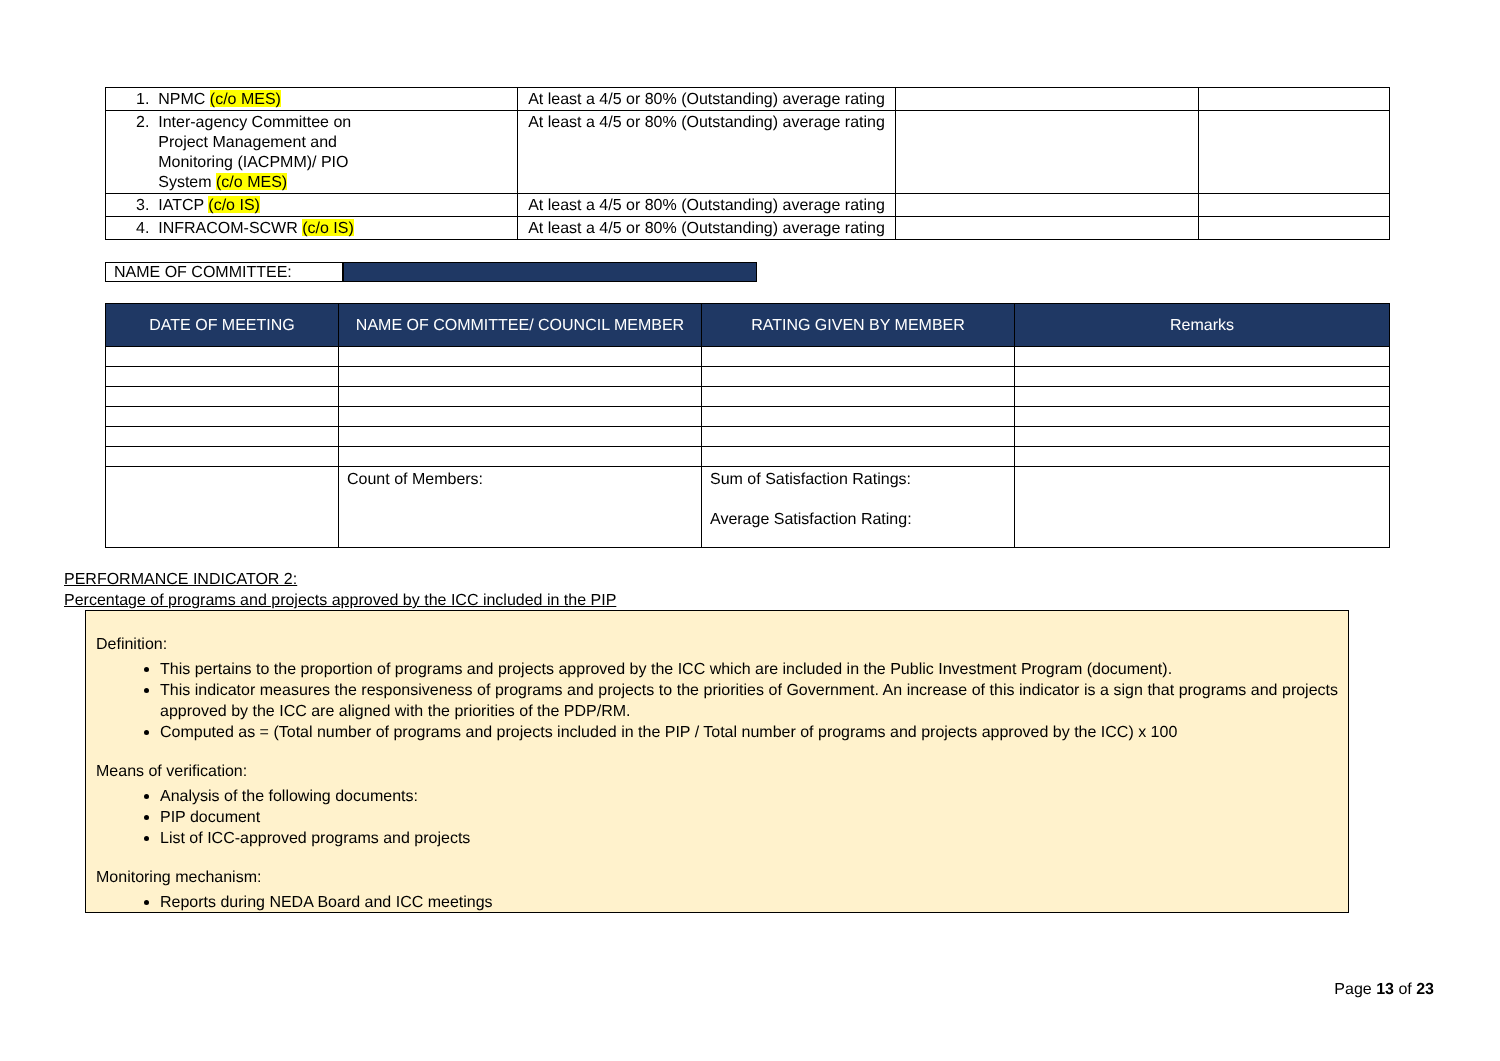| 1. NPMC (c/o MES) | At least a 4/5 or 80% (Outstanding) average rating | | |
| 2. Inter-agency Committee on Project Management and Monitoring (IACPMM)/ PIO System (c/o MES) | At least a 4/5 or 80% (Outstanding) average rating | | |
| 3. IATCP (c/o IS) | At least a 4/5 or 80% (Outstanding) average rating | | |
| 4. INFRACOM-SCWR (c/o IS) | At least a 4/5 or 80% (Outstanding) average rating | | |
NAME OF COMMITTEE:
| DATE OF MEETING | NAME OF COMMITTEE/ COUNCIL MEMBER | RATING GIVEN BY MEMBER | Remarks |
| --- | --- | --- | --- |
| | Count of Members: | Sum of Satisfaction Ratings: Average Satisfaction Rating: | |
PERFORMANCE INDICATOR 2:
Percentage of programs and projects approved by the ICC included in the PIP
Definition:
This pertains to the proportion of programs and projects approved by the ICC which are included in the Public Investment Program (document).
This indicator measures the responsiveness of programs and projects to the priorities of Government. An increase of this indicator is a sign that programs and projects approved by the ICC are aligned with the priorities of the PDP/RM.
Computed as = (Total number of programs and projects included in the PIP / Total number of programs and projects approved by the ICC) x 100
Means of verification:
Analysis of the following documents:
PIP document
List of ICC-approved programs and projects
Monitoring mechanism:
Reports during NEDA Board and ICC meetings
Page 13 of 23